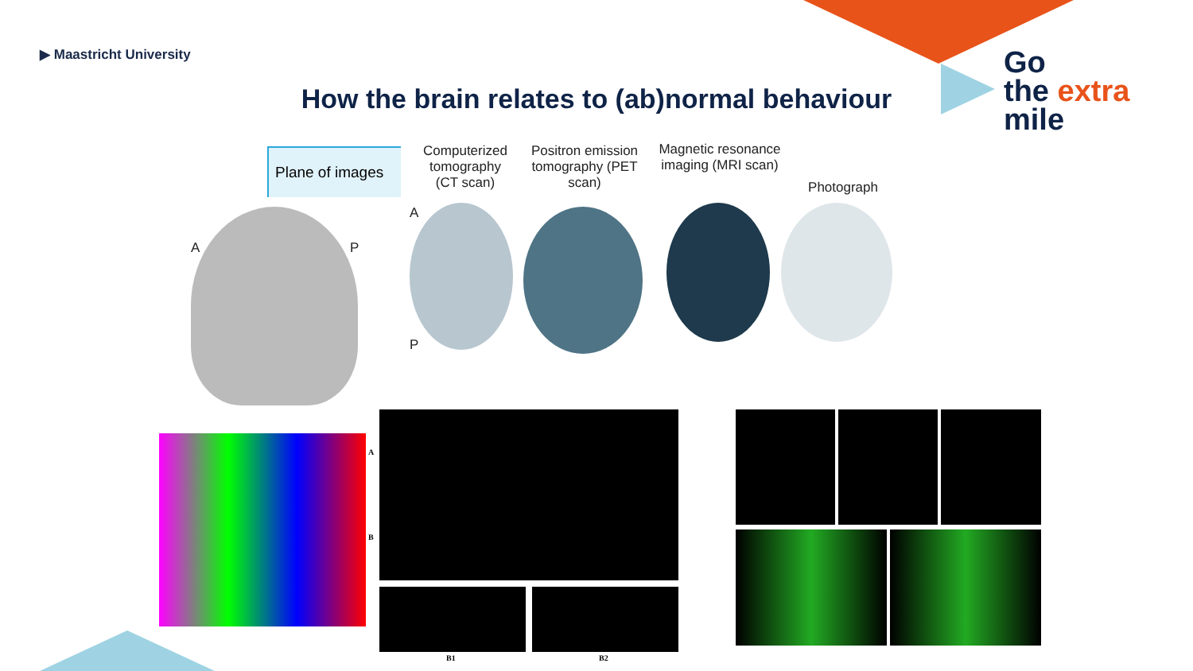▶ Maastricht University
Go
the extra
mile
How the brain relates to (ab)normal behaviour
Plane of images
A P
Computerized tomography (CT scan)
Positron emission tomography (PET scan)
Magnetic resonance imaging (MRI scan)
Photograph
A
P
A
B
B1 B2